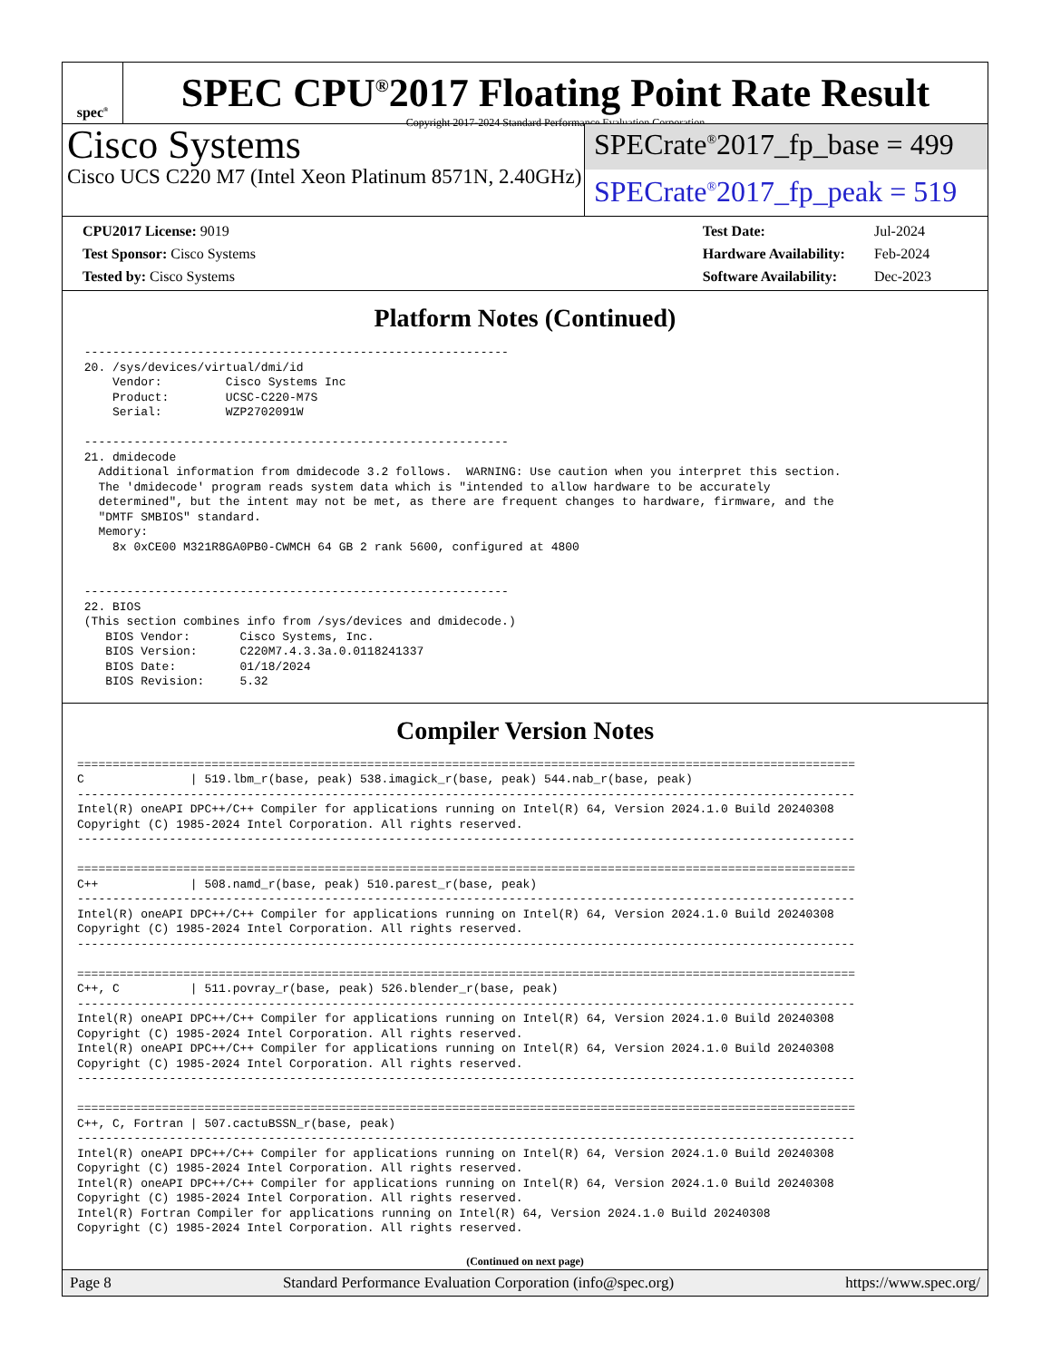spec<sup>®</sup>
SPEC CPU<sup>®</sup>2017 Floating Point Rate Result
Copyright 2017-2024 Standard Performance Evaluation Corporation
Cisco Systems
Cisco UCS C220 M7 (Intel Xeon Platinum 8571N, 2.40GHz)
SPECrate<sup>®</sup>2017_fp_base = 499
SPECrate<sup>®</sup>2017_fp_peak = 519
| CPU2017 License: 9019 |
| Test Sponsor: Cisco Systems |
| Tested by: Cisco Systems |
| Test Date: | Jul-2024 |
| Hardware Availability: | Feb-2024 |
| Software Availability: | Dec-2023 |
Platform Notes (Continued)
 ------------------------------------------------------------
 20. /sys/devices/virtual/dmi/id
     Vendor:         Cisco Systems Inc
     Product:        UCSC-C220-M7S
     Serial:         WZP2702091W

 ------------------------------------------------------------
 21. dmidecode
   Additional information from dmidecode 3.2 follows.  WARNING: Use caution when you interpret this section.
   The 'dmidecode' program reads system data which is "intended to allow hardware to be accurately
   determined", but the intent may not be met, as there are frequent changes to hardware, firmware, and the
   "DMTF SMBIOS" standard.
   Memory:
     8x 0xCE00 M321R8GA0PB0-CWMCH 64 GB 2 rank 5600, configured at 4800


 ------------------------------------------------------------
 22. BIOS
 (This section combines info from /sys/devices and dmidecode.)
    BIOS Vendor:       Cisco Systems, Inc.
    BIOS Version:      C220M7.4.3.3a.0.0118241337
    BIOS Date:         01/18/2024
    BIOS Revision:     5.32
Compiler Version Notes
==============================================================================================================
C               | 519.lbm_r(base, peak) 538.imagick_r(base, peak) 544.nab_r(base, peak)
--------------------------------------------------------------------------------------------------------------
Intel(R) oneAPI DPC++/C++ Compiler for applications running on Intel(R) 64, Version 2024.1.0 Build 20240308
Copyright (C) 1985-2024 Intel Corporation. All rights reserved.
--------------------------------------------------------------------------------------------------------------

==============================================================================================================
C++             | 508.namd_r(base, peak) 510.parest_r(base, peak)
--------------------------------------------------------------------------------------------------------------
Intel(R) oneAPI DPC++/C++ Compiler for applications running on Intel(R) 64, Version 2024.1.0 Build 20240308
Copyright (C) 1985-2024 Intel Corporation. All rights reserved.
--------------------------------------------------------------------------------------------------------------

==============================================================================================================
C++, C          | 511.povray_r(base, peak) 526.blender_r(base, peak)
--------------------------------------------------------------------------------------------------------------
Intel(R) oneAPI DPC++/C++ Compiler for applications running on Intel(R) 64, Version 2024.1.0 Build 20240308
Copyright (C) 1985-2024 Intel Corporation. All rights reserved.
Intel(R) oneAPI DPC++/C++ Compiler for applications running on Intel(R) 64, Version 2024.1.0 Build 20240308
Copyright (C) 1985-2024 Intel Corporation. All rights reserved.
--------------------------------------------------------------------------------------------------------------

==============================================================================================================
C++, C, Fortran | 507.cactuBSSN_r(base, peak)
--------------------------------------------------------------------------------------------------------------
Intel(R) oneAPI DPC++/C++ Compiler for applications running on Intel(R) 64, Version 2024.1.0 Build 20240308
Copyright (C) 1985-2024 Intel Corporation. All rights reserved.
Intel(R) oneAPI DPC++/C++ Compiler for applications running on Intel(R) 64, Version 2024.1.0 Build 20240308
Copyright (C) 1985-2024 Intel Corporation. All rights reserved.
Intel(R) Fortran Compiler for applications running on Intel(R) 64, Version 2024.1.0 Build 20240308
Copyright (C) 1985-2024 Intel Corporation. All rights reserved.
(Continued on next page)
Page 8 Standard Performance Evaluation Corporation (info@spec.org) https://www.spec.org/